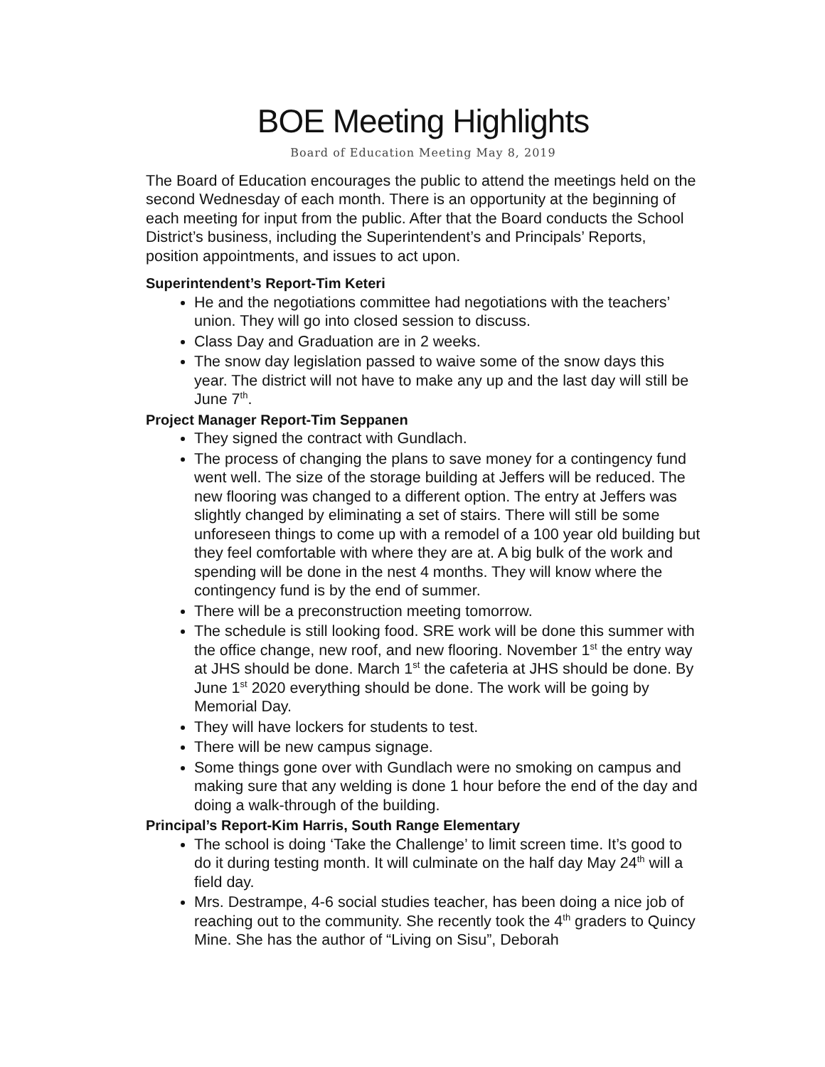BOE Meeting Highlights
Board of Education Meeting May 8, 2019
The Board of Education encourages the public to attend the meetings held on the second Wednesday of each month. There is an opportunity at the beginning of each meeting for input from the public. After that the Board conducts the School District’s business, including the Superintendent’s and Principals’ Reports, position appointments, and issues to act upon.
Superintendent’s Report-Tim Keteri
He and the negotiations committee had negotiations with the teachers’ union. They will go into closed session to discuss.
Class Day and Graduation are in 2 weeks.
The snow day legislation passed to waive some of the snow days this year. The district will not have to make any up and the last day will still be June 7<sup>th</sup>.
Project Manager Report-Tim Seppanen
They signed the contract with Gundlach.
The process of changing the plans to save money for a contingency fund went well. The size of the storage building at Jeffers will be reduced. The new flooring was changed to a different option. The entry at Jeffers was slightly changed by eliminating a set of stairs. There will still be some unforeseen things to come up with a remodel of a 100 year old building but they feel comfortable with where they are at. A big bulk of the work and spending will be done in the nest 4 months. They will know where the contingency fund is by the end of summer.
There will be a preconstruction meeting tomorrow.
The schedule is still looking food. SRE work will be done this summer with the office change, new roof, and new flooring. November 1<sup>st</sup> the entry way at JHS should be done. March 1<sup>st</sup> the cafeteria at JHS should be done. By June 1<sup>st</sup> 2020 everything should be done. The work will be going by Memorial Day.
They will have lockers for students to test.
There will be new campus signage.
Some things gone over with Gundlach were no smoking on campus and making sure that any welding is done 1 hour before the end of the day and doing a walk-through of the building.
Principal’s Report-Kim Harris, South Range Elementary
The school is doing ‘Take the Challenge’ to limit screen time. It’s good to do it during testing month. It will culminate on the half day May 24<sup>th</sup> will a field day.
Mrs. Destrampe, 4-6 social studies teacher, has been doing a nice job of reaching out to the community. She recently took the 4<sup>th</sup> graders to Quincy Mine. She has the author of “Living on Sisu”, Deborah